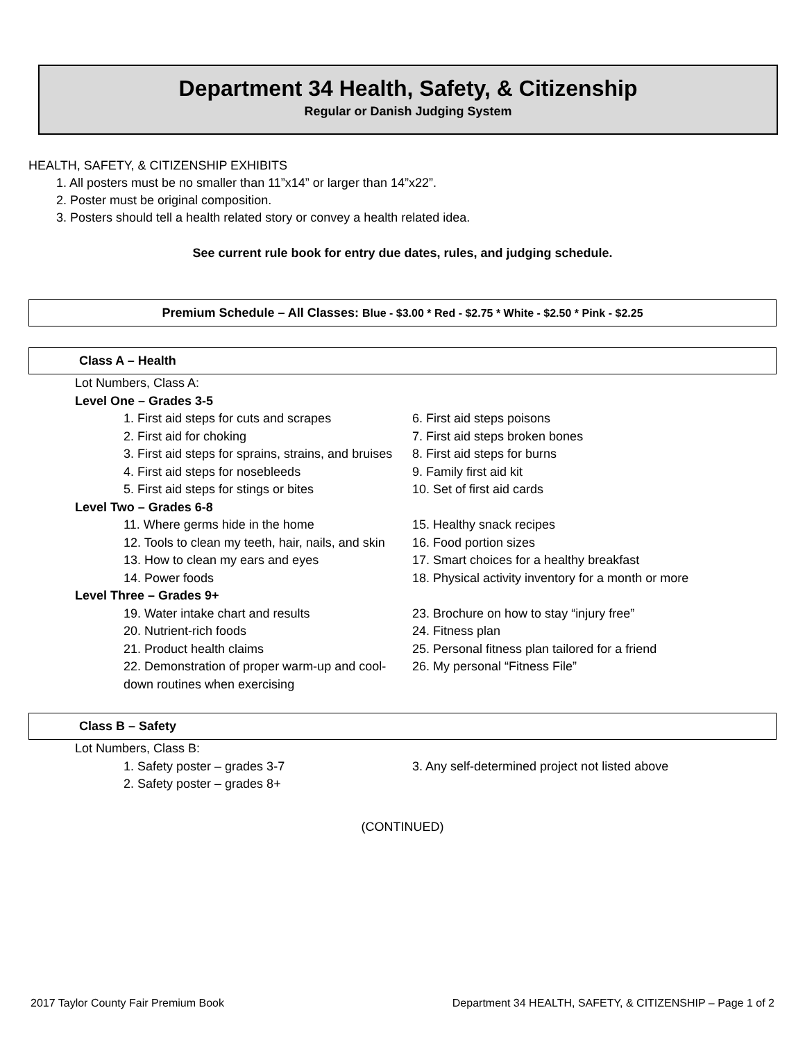Department 34 Health, Safety, & Citizenship
Regular or Danish Judging System
HEALTH, SAFETY, & CITIZENSHIP EXHIBITS
1. All posters must be no smaller than 11”x14” or larger than 14”x22”.
2. Poster must be original composition.
3. Posters should tell a health related story or convey a health related idea.
See current rule book for entry due dates, rules, and judging schedule.
Premium Schedule – All Classes: Blue - $3.00 * Red - $2.75 * White - $2.50 * Pink - $2.25
Class A – Health
Lot Numbers, Class A:
Level One – Grades 3-5
1. First aid steps for cuts and scrapes
2. First aid for choking
3. First aid steps for sprains, strains, and bruises
4. First aid steps for nosebleeds
5. First aid steps for stings or bites
6. First aid steps poisons
7. First aid steps broken bones
8. First aid steps for burns
9. Family first aid kit
10. Set of first aid cards
Level Two – Grades 6-8
11. Where germs hide in the home
12. Tools to clean my teeth, hair, nails, and skin
13. How to clean my ears and eyes
14. Power foods
15. Healthy snack recipes
16. Food portion sizes
17. Smart choices for a healthy breakfast
18. Physical activity inventory for a month or more
Level Three – Grades 9+
19. Water intake chart and results
20. Nutrient-rich foods
21. Product health claims
22. Demonstration of proper warm-up and cool-down routines when exercising
23. Brochure on how to stay “injury free”
24. Fitness plan
25. Personal fitness plan tailored for a friend
26. My personal “Fitness File”
Class B – Safety
Lot Numbers, Class B:
1. Safety poster – grades 3-7
2. Safety poster – grades 8+
3. Any self-determined project not listed above
(CONTINUED)
2017 Taylor County Fair Premium Book Department 34 HEALTH, SAFETY, & CITIZENSHIP – Page 1 of 2